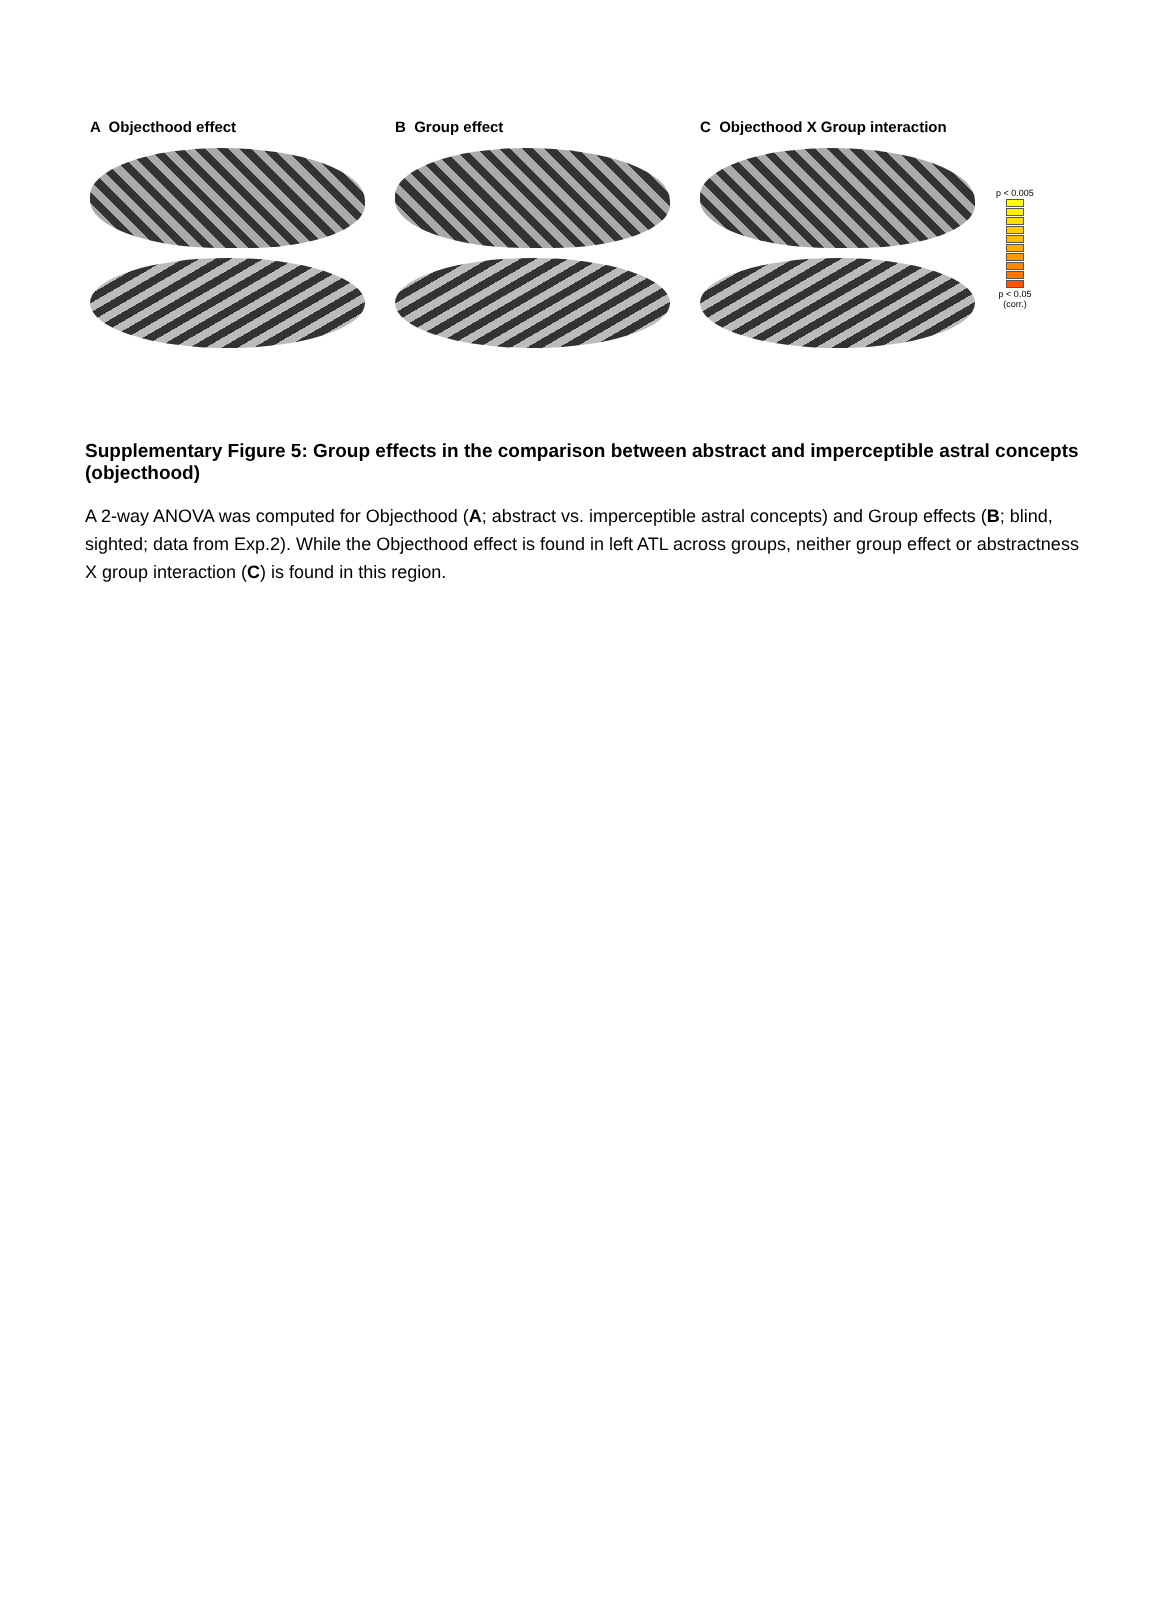A Objecthood effect B Group effect C Objecthood X Group interaction
p < 0.005
p < 0.05
(corr.)
Supplementary Figure 5: Group effects in the comparison between abstract and imperceptible astral concepts (objecthood)
A 2-way ANOVA was computed for Objecthood (A; abstract vs. imperceptible astral concepts) and Group effects (B; blind, sighted; data from Exp.2). While the Objecthood effect is found in left ATL across groups, neither group effect or abstractness X group interaction (C) is found in this region.